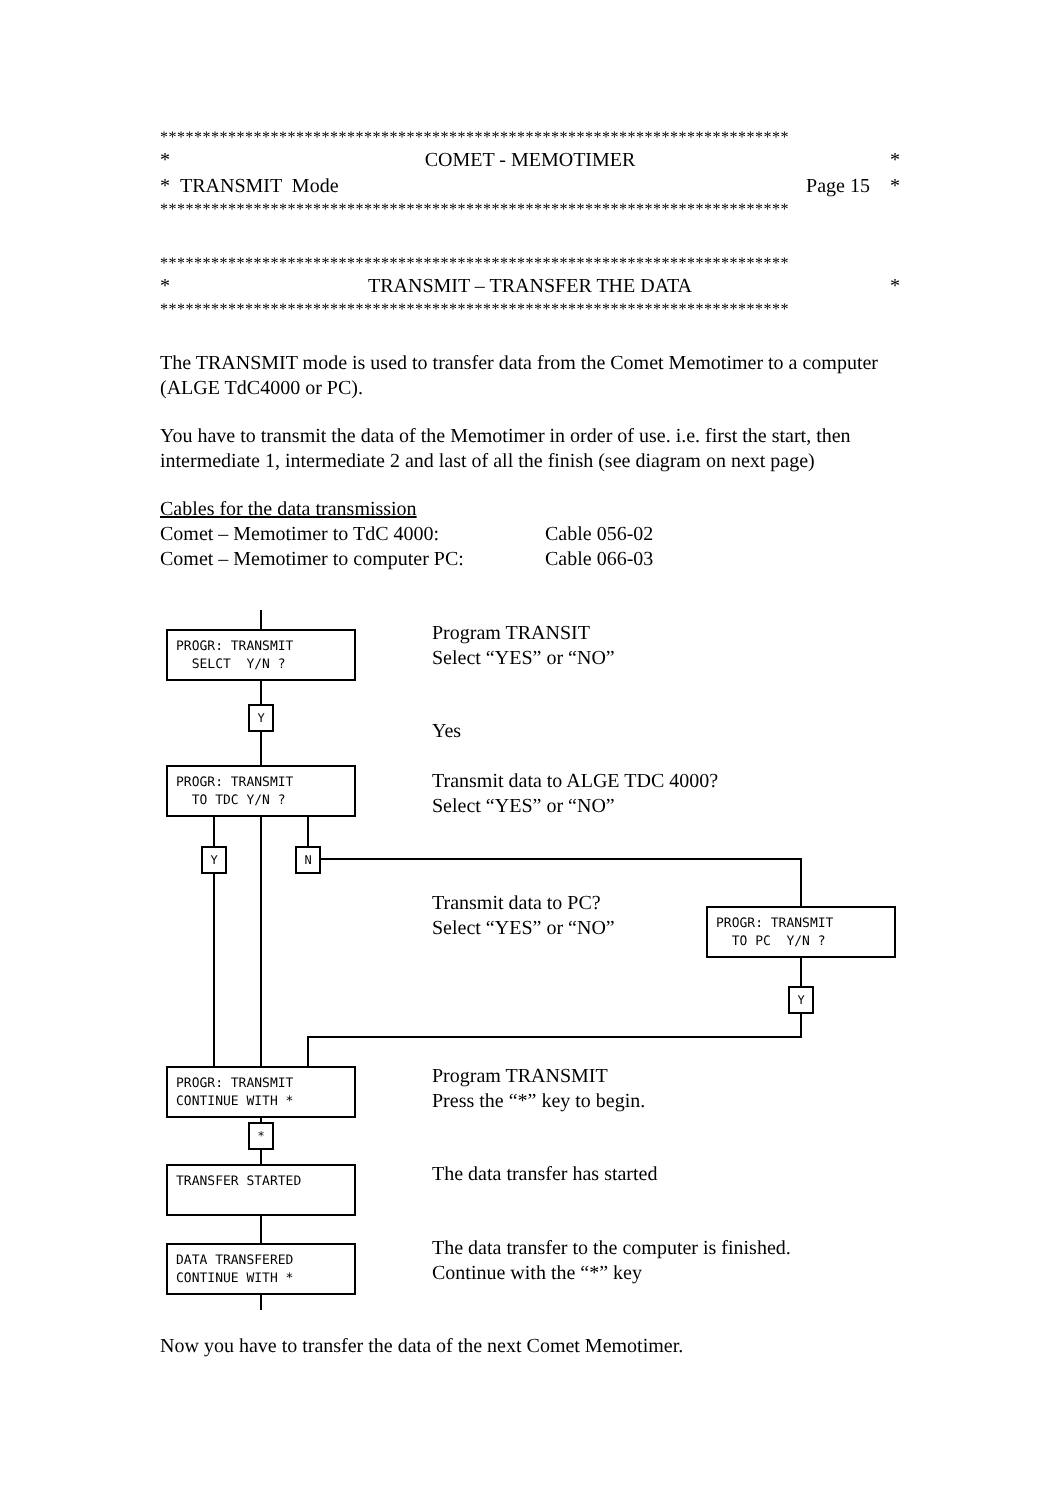**************************************************************************
* COMET - MEMOTIMER *
* TRANSMIT Mode Page 15 *
**************************************************************************
**************************************************************************
* TRANSMIT – TRANSFER THE DATA *
**************************************************************************
The TRANSMIT mode is used to transfer data from the Comet Memotimer to a computer (ALGE TdC4000 or PC).
You have to transmit the data of the Memotimer in order of use. i.e. first the start, then intermediate 1, intermediate 2 and last of all the finish (see diagram on next page)
Cables for the data transmission
Comet – Memotimer to TdC 4000: Cable 056-02
Comet – Memotimer to computer PC: Cable 066-03
PROGR: TRANSMIT
SELCT Y/N ?
Y
PROGR: TRANSMIT
TO TDC Y/N ?
Y N
PROGR: TRANSMIT
TO PC Y/N ?
Y
PROGR: TRANSMIT
CONTINUE WITH *
*
TRANSFER STARTED
DATA TRANSFERED
CONTINUE WITH *
Program TRANSIT
Select “YES” or “NO”
Yes
Transmit data to ALGE TDC 4000?
Select “YES” or “NO”
Transmit data to PC?
Select “YES” or “NO”
Program TRANSMIT
Press the “*” key to begin.
The data transfer has started
The data transfer to the computer is finished.
Continue with the “*” key
Now you have to transfer the data of the next Comet Memotimer.